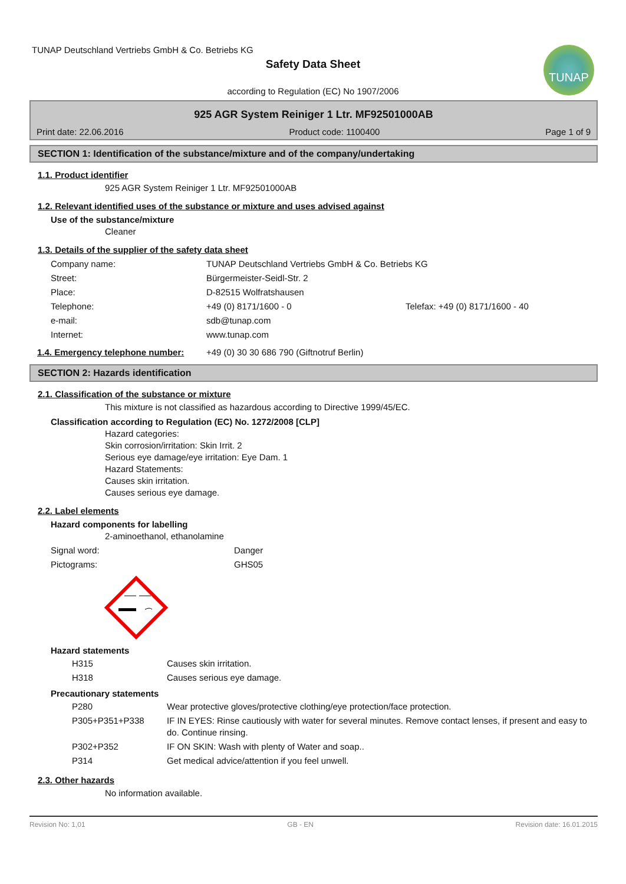TUNAP Deutschland Vertriebs GmbH & Co. Betriebs KG
Safety Data Sheet
according to Regulation (EC) No 1907/2006
TUNAP
925 AGR System Reiniger 1 Ltr. MF92501000AB
Print date: 22.06.2016 Product code: 1100400 Page 1 of 9
SECTION 1: Identification of the substance/mixture and of the company/undertaking
1.1. Product identifier
925 AGR System Reiniger 1 Ltr. MF92501000AB
1.2. Relevant identified uses of the substance or mixture and uses advised against
Use of the substance/mixture
Cleaner
1.3. Details of the supplier of the safety data sheet
| Company name: | TUNAP Deutschland Vertriebs GmbH & Co. Betriebs KG | |
| Street: | Bürgermeister-Seidl-Str. 2 | |
| Place: | D-82515 Wolfratshausen | |
| Telephone: | +49 (0) 8171/1600 - 0 | Telefax: +49 (0) 8171/1600 - 40 |
| e-mail: | sdb@tunap.com | |
| Internet: | www.tunap.com | |
| 1.4. Emergency telephone number: | +49 (0) 30 30 686 790 (Giftnotruf Berlin) |
SECTION 2: Hazards identification
2.1. Classification of the substance or mixture
This mixture is not classified as hazardous according to Directive 1999/45/EC.
Classification according to Regulation (EC) No. 1272/2008 [CLP]
Hazard categories:
Skin corrosion/irritation: Skin Irrit. 2
Serious eye damage/eye irritation: Eye Dam. 1
Hazard Statements:
Causes skin irritation.
Causes serious eye damage.
2.2. Label elements
Hazard components for labelling
2-aminoethanol, ethanolamine
| Signal word: | Danger |
| Pictograms: | GHS05 |
Hazard statements
| H315 | Causes skin irritation. |
| H318 | Causes serious eye damage. |
Precautionary statements
| P280 | Wear protective gloves/protective clothing/eye protection/face protection. |
| P305+P351+P338 | IF IN EYES: Rinse cautiously with water for several minutes. Remove contact lenses, if present and easy to do. Continue rinsing. |
| P302+P352 | IF ON SKIN: Wash with plenty of Water and soap.. |
| P314 | Get medical advice/attention if you feel unwell. |
2.3. Other hazards
No information available.
Revision No: 1,01 GB - EN Revision date: 16.01.2015